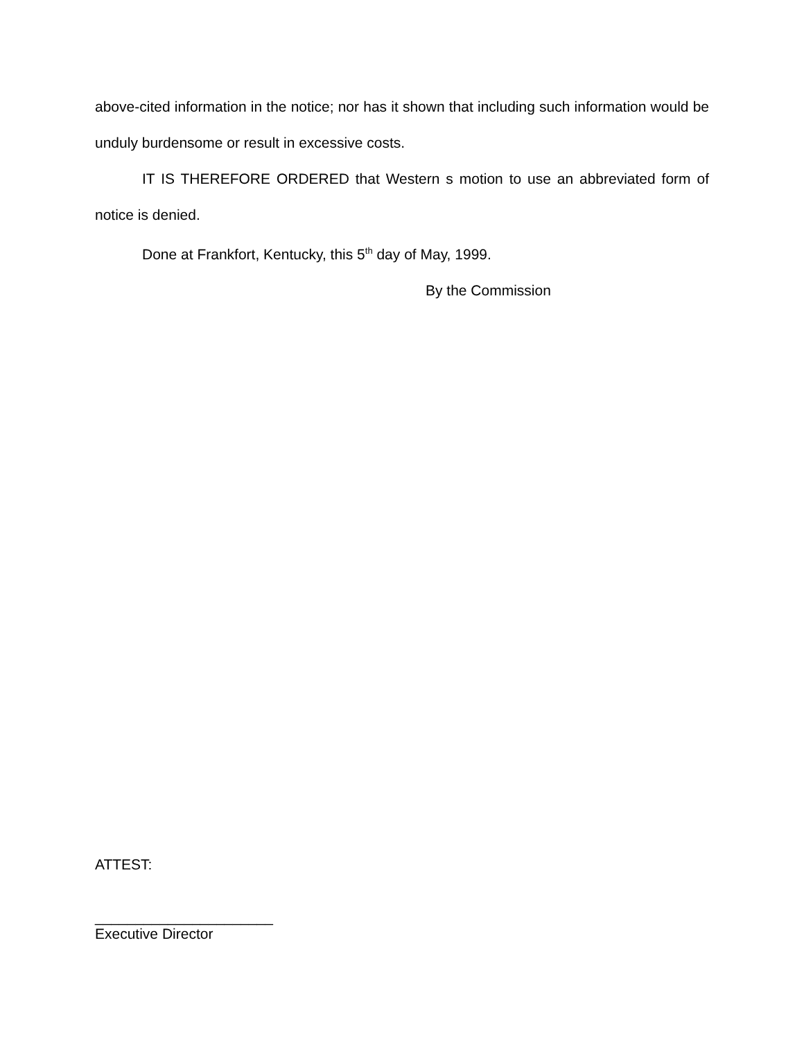above-cited information in the notice; nor has it shown that including such information would be unduly burdensome or result in excessive costs.
IT IS THEREFORE ORDERED that Western s motion to use an abbreviated form of notice is denied.
Done at Frankfort, Kentucky, this 5<sup>th</sup> day of May, 1999.
By the Commission
ATTEST:
______________________
Executive Director